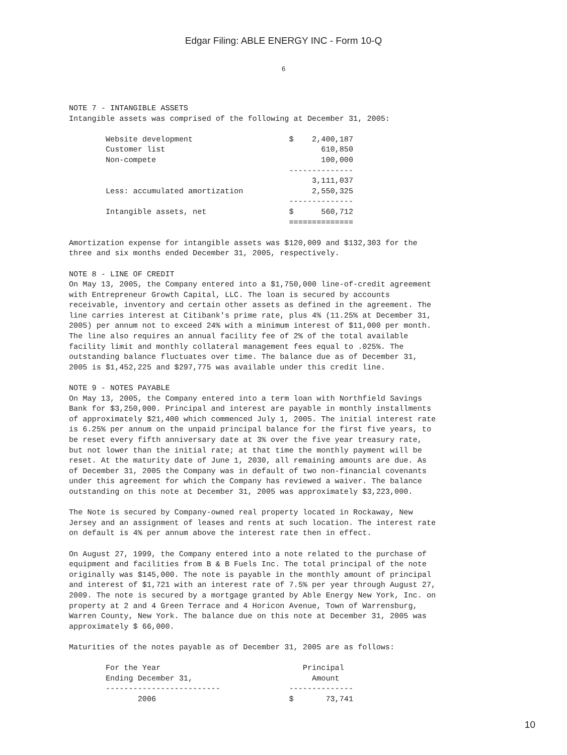Edgar Filing: ABLE ENERGY INC - Form 10-Q
6
NOTE 7 - INTANGIBLE ASSETS Intangible assets was comprised of the following at December 31, 2005: Website development $ 2,400,187 Customer list 610,850 Non-compete 100,000 -------------- 3,111,037 Less: accumulated amortization 2,550,325 -------------- Intangible assets, net $ 560,712 ============== Amortization expense for intangible assets was $120,009 and $132,303 for the three and six months ended December 31, 2005, respectively. NOTE 8 - LINE OF CREDIT On May 13, 2005, the Company entered into a $1,750,000 line-of-credit agreement with Entrepreneur Growth Capital, LLC. The loan is secured by accounts receivable, inventory and certain other assets as defined in the agreement. The line carries interest at Citibank's prime rate, plus 4% (11.25% at December 31, 2005) per annum not to exceed 24% with a minimum interest of $11,000 per month. The line also requires an annual facility fee of 2% of the total available facility limit and monthly collateral management fees equal to .025%. The outstanding balance fluctuates over time. The balance due as of December 31, 2005 is $1,452,225 and $297,775 was available under this credit line. NOTE 9 - NOTES PAYABLE On May 13, 2005, the Company entered into a term loan with Northfield Savings Bank for $3,250,000. Principal and interest are payable in monthly installments of approximately $21,400 which commenced July 1, 2005. The initial interest rate is 6.25% per annum on the unpaid principal balance for the first five years, to be reset every fifth anniversary date at 3% over the five year treasury rate, but not lower than the initial rate; at that time the monthly payment will be reset. At the maturity date of June 1, 2030, all remaining amounts are due. As of December 31, 2005 the Company was in default of two non-financial covenants under this agreement for which the Company has reviewed a waiver. The balance outstanding on this note at December 31, 2005 was approximately $3,223,000. The Note is secured by Company-owned real property located in Rockaway, New Jersey and an assignment of leases and rents at such location. The interest rate on default is 4% per annum above the interest rate then in effect. On August 27, 1999, the Company entered into a note related to the purchase of equipment and facilities from B & B Fuels Inc. The total principal of the note originally was $145,000. The note is payable in the monthly amount of principal and interest of $1,721 with an interest rate of 7.5% per year through August 27, 2009. The note is secured by a mortgage granted by Able Energy New York, Inc. on property at 2 and 4 Green Terrace and 4 Horicon Avenue, Town of Warrensburg, Warren County, New York. The balance due on this note at December 31, 2005 was approximately $ 66,000. Maturities of the notes payable as of December 31, 2005 are as follows: For the Year Principal Ending December 31, Amount ------------------------- -------------- 2006 $ 73,741
10